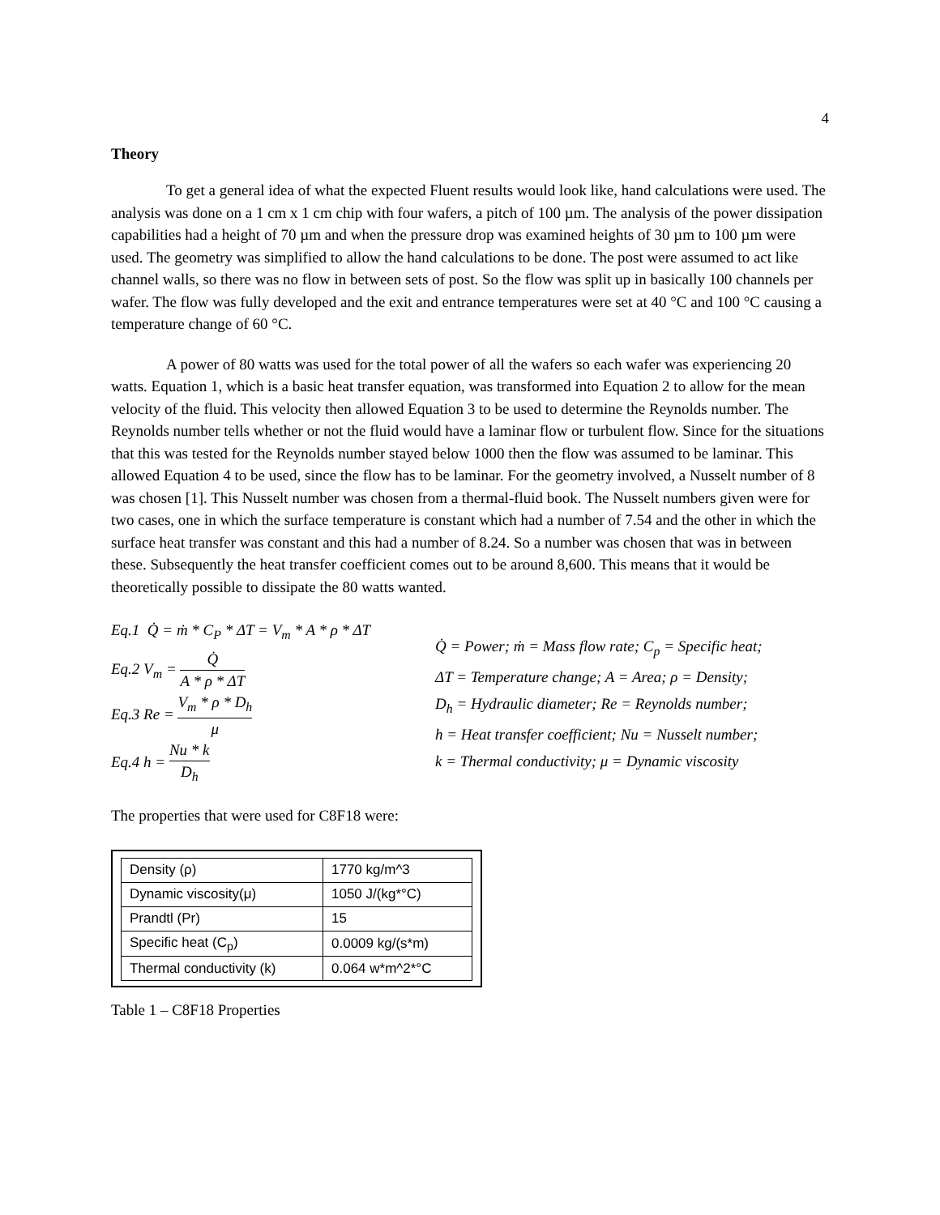4
Theory
To get a general idea of what the expected Fluent results would look like, hand calculations were used. The analysis was done on a 1 cm x 1 cm chip with four wafers, a pitch of 100 µm. The analysis of the power dissipation capabilities had a height of 70 µm and when the pressure drop was examined heights of 30 µm to 100 µm were used. The geometry was simplified to allow the hand calculations to be done. The post were assumed to act like channel walls, so there was no flow in between sets of post. So the flow was split up in basically 100 channels per wafer. The flow was fully developed and the exit and entrance temperatures were set at 40 °C and 100 °C causing a temperature change of 60 °C.
A power of 80 watts was used for the total power of all the wafers so each wafer was experiencing 20 watts. Equation 1, which is a basic heat transfer equation, was transformed into Equation 2 to allow for the mean velocity of the fluid. This velocity then allowed Equation 3 to be used to determine the Reynolds number. The Reynolds number tells whether or not the fluid would have a laminar flow or turbulent flow. Since for the situations that this was tested for the Reynolds number stayed below 1000 then the flow was assumed to be laminar. This allowed Equation 4 to be used, since the flow has to be laminar. For the geometry involved, a Nusselt number of 8 was chosen [1]. This Nusselt number was chosen from a thermal-fluid book. The Nusselt numbers given were for two cases, one in which the surface temperature is constant which had a number of 7.54 and the other in which the surface heat transfer was constant and this had a number of 8.24. So a number was chosen that was in between these. Subsequently the heat transfer coefficient comes out to be around 8,600. This means that it would be theoretically possible to dissipate the 80 watts wanted.
Eq.1 Q̇ = ṁ * C<sub>P</sub> * ΔT = V<sub>m</sub> * A * ρ * ΔT
Eq.2 V<sub>m</sub> = Q̇ A * ρ * ΔT
Eq.3 Re = V<sub>m</sub> * ρ * D<sub>h</sub> μ
Eq.4 h = Nu * k D<sub>h</sub>
Q̇ = Power; ṁ = Mass flow rate; C<sub>p</sub> = Specific heat;
ΔT = Temperature change; A = Area; ρ = Density;
D<sub>h</sub> = Hydraulic diameter; Re = Reynolds number;
h = Heat transfer coefficient; Nu = Nusselt number;
k = Thermal conductivity; μ = Dynamic viscosity
The properties that were used for C8F18 were:
| Density (ρ) | 1770 kg/m^3 |
| Dynamic viscosity(μ) | 1050 J/(kg*°C) |
| Prandtl (Pr) | 15 |
| Specific heat (C<sub>p</sub>) | 0.0009 kg/(s*m) |
| Thermal conductivity (k) | 0.064 w*m^2*°C |
Table 1 – C8F18 Properties